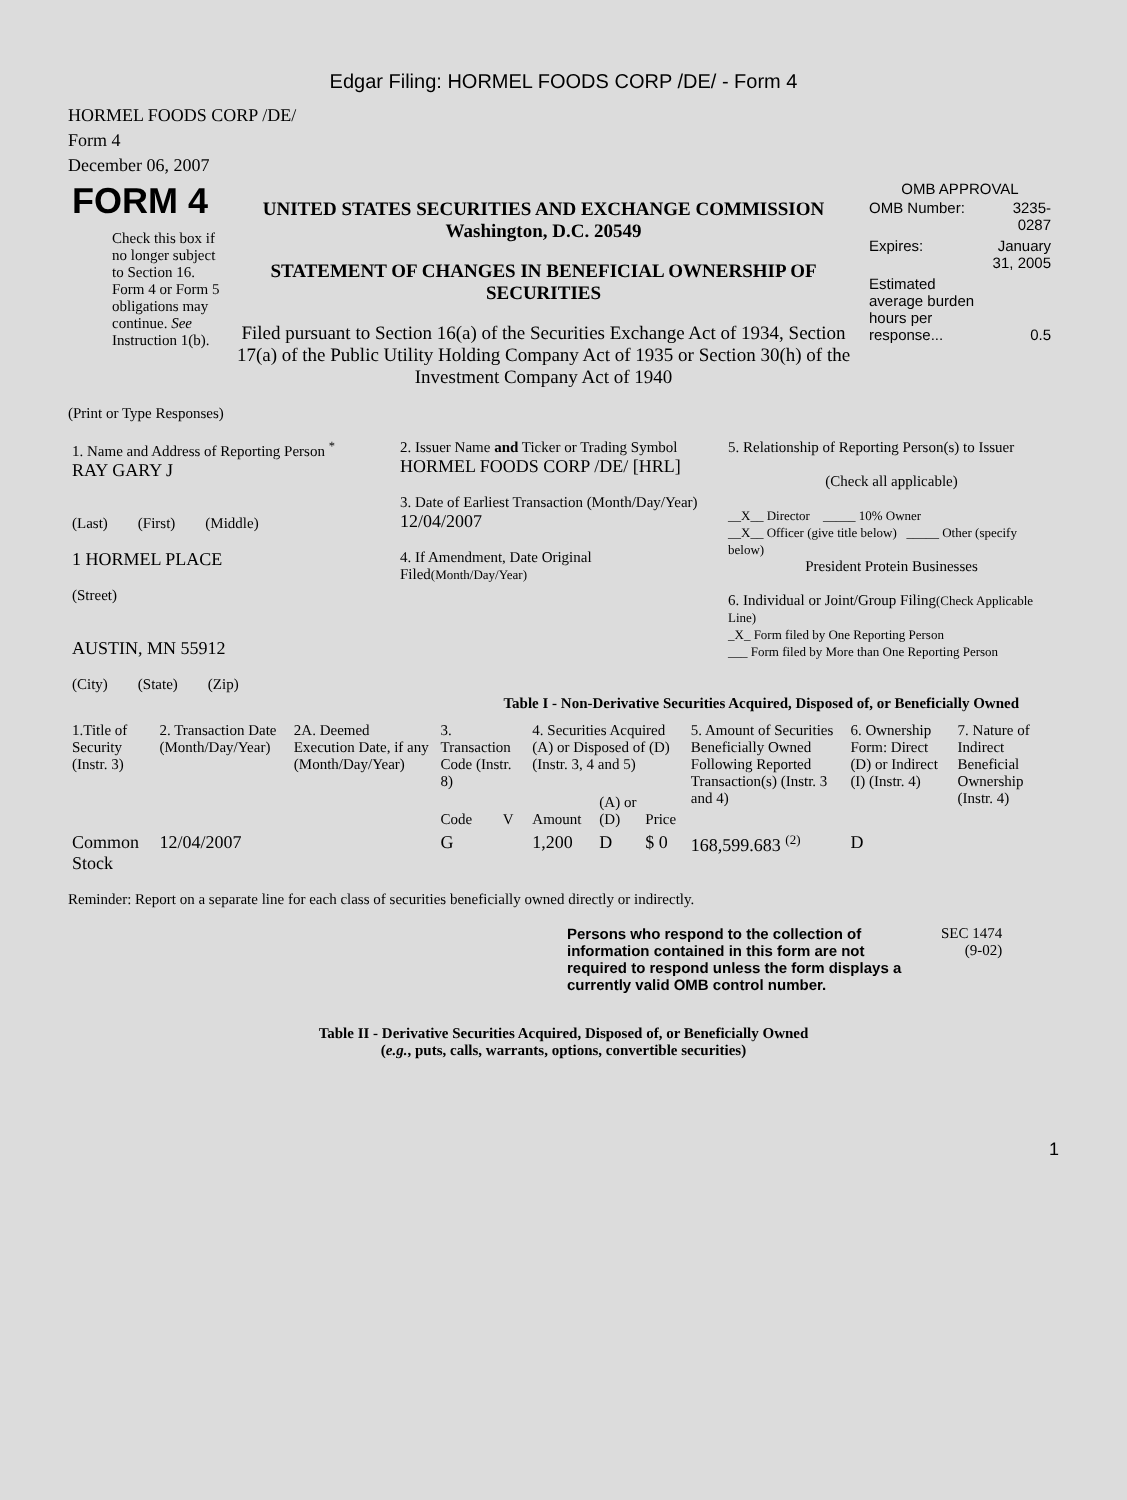Edgar Filing: HORMEL FOODS CORP /DE/ - Form 4
HORMEL FOODS CORP /DE/
Form 4
December 06, 2007
| FORM 4 Check this box if no longer subject to Section 16. Form 4 or Form 5 obligations may continue. See Instruction 1(b). | UNITED STATES SECURITIES AND EXCHANGE COMMISSION Washington, D.C. 20549 STATEMENT OF CHANGES IN BENEFICIAL OWNERSHIP OF SECURITIES Filed pursuant to Section 16(a) of the Securities Exchange Act of 1934, Section 17(a) of the Public Utility Holding Company Act of 1935 or Section 30(h) of the Investment Company Act of 1940 | OMB APPROVAL / OMB Number: / 3235-0287 / / Expires: / January 31, 2005 / / Estimated average burden hours per response... / 0.5 / |
(Print or Type Responses)
| 1. Name and Address of Reporting Person <sup>*</sup> RAY GARY J (Last) (First) (Middle) 1 HORMEL PLACE (Street) AUSTIN, MN 55912 (City) (State) (Zip) | 2. Issuer Name and Ticker or Trading Symbol HORMEL FOODS CORP /DE/ [HRL] 3. Date of Earliest Transaction (Month/Day/Year) 12/04/2007 4. If Amendment, Date Original Filed (Month/Day/Year) | 5. Relationship of Reporting Person(s) to Issuer (Check all applicable) __X__ Director _____ 10% Owner __X__ Officer (give title below) _____ Other (specify below) President Protein Businesses 6. Individual or Joint/Group Filing (Check Applicable Line) _X_ Form filed by One Reporting Person ___ Form filed by More than One Reporting Person |
Table I - Non-Derivative Securities Acquired, Disposed of, or Beneficially Owned
| 1.Title of Security (Instr. 3) | 2. Transaction Date (Month/Day/Year) | 2A. Deemed Execution Date, if any (Month/Day/Year) | 3. Transaction Code (Instr. 8) | | 4. Securities Acquired (A) or Disposed of (D) (Instr. 3, 4 and 5) | | | 5. Amount of Securities Beneficially Owned Following Reported Transaction(s) (Instr. 3 and 4) | 6. Ownership Form: Direct (D) or Indirect (I) (Instr. 4) | 7. Nature of Indirect Beneficial Ownership (Instr. 4) |
| --- | --- | --- | --- | --- | --- | --- | --- | --- | --- | --- |
| | | | Code | V | Amount | (A) or (D) | Price | | | |
| Common Stock | 12/04/2007 | | G | | 1,200 | D | $ 0 | 168,599.683 <sup>(2)</sup> | D | |
Reminder: Report on a separate line for each class of securities beneficially owned directly or indirectly.
| Persons who respond to the collection of information contained in this form are not required to respond unless the form displays a currently valid OMB control number. | SEC 1474 (9-02) |
Table II - Derivative Securities Acquired, Disposed of, or Beneficially Owned
(e.g., puts, calls, warrants, options, convertible securities)
1